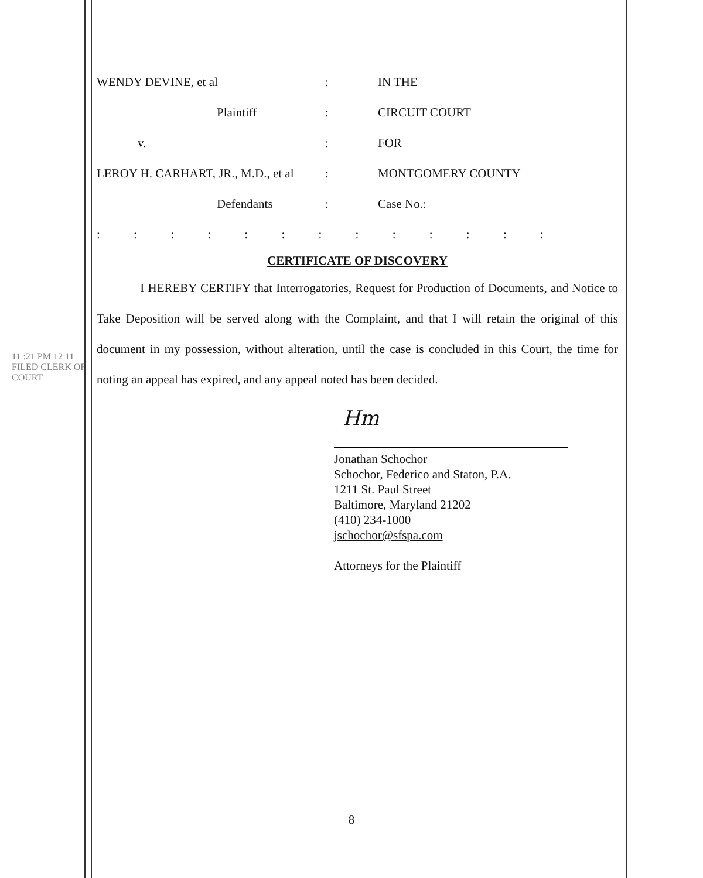11 :21 PM 12 11
FILED CLERK OF COURT
| WENDY DEVINE, et al | : | IN THE |
| Plaintiff | : | CIRCUIT COURT |
| v. | : | FOR |
| LEROY H. CARHART, JR., M.D., et al | : | MONTGOMERY COUNTY |
| Defendants | : | Case No.: |
: : : : : : : : : : : : :
CERTIFICATE OF DISCOVERY
I HEREBY CERTIFY that Interrogatories, Request for Production of Documents, and Notice to Take Deposition will be served along with the Complaint, and that I will retain the original of this document in my possession, without alteration, until the case is concluded in this Court, the time for noting an appeal has expired, and any appeal noted has been decided.
Hm
Jonathan Schochor
Schochor, Federico and Staton, P.A.
1211 St. Paul Street
Baltimore, Maryland 21202
(410) 234-1000
jschochor@sfspa.com
Attorneys for the Plaintiff
8